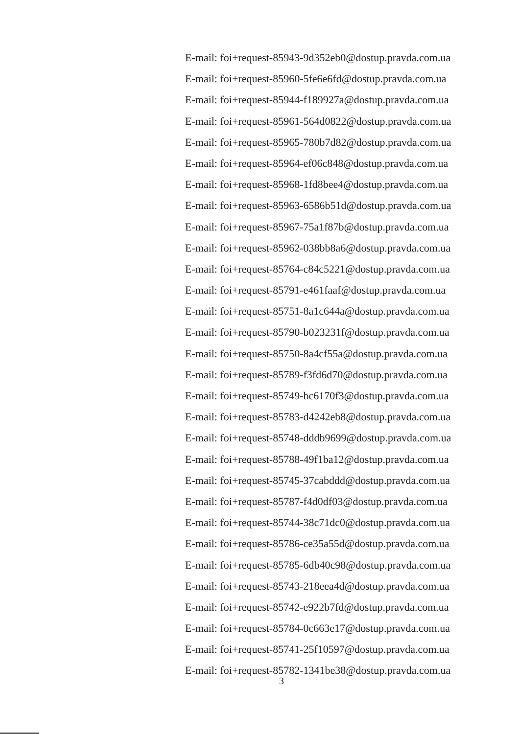E-mail: foi+request-85943-9d352eb0@dostup.pravda.com.ua
E-mail: foi+request-85960-5fe6e6fd@dostup.pravda.com.ua
E-mail: foi+request-85944-f189927a@dostup.pravda.com.ua
E-mail: foi+request-85961-564d0822@dostup.pravda.com.ua
E-mail: foi+request-85965-780b7d82@dostup.pravda.com.ua
E-mail: foi+request-85964-ef06c848@dostup.pravda.com.ua
E-mail: foi+request-85968-1fd8bee4@dostup.pravda.com.ua
E-mail: foi+request-85963-6586b51d@dostup.pravda.com.ua
E-mail: foi+request-85967-75a1f87b@dostup.pravda.com.ua
E-mail: foi+request-85962-038bb8a6@dostup.pravda.com.ua
E-mail: foi+request-85764-c84c5221@dostup.pravda.com.ua
E-mail: foi+request-85791-e461faaf@dostup.pravda.com.ua
E-mail: foi+request-85751-8a1c644a@dostup.pravda.com.ua
E-mail: foi+request-85790-b023231f@dostup.pravda.com.ua
E-mail: foi+request-85750-8a4cf55a@dostup.pravda.com.ua
E-mail: foi+request-85789-f3fd6d70@dostup.pravda.com.ua
E-mail: foi+request-85749-bc6170f3@dostup.pravda.com.ua
E-mail: foi+request-85783-d4242eb8@dostup.pravda.com.ua
E-mail: foi+request-85748-dddb9699@dostup.pravda.com.ua
E-mail: foi+request-85788-49f1ba12@dostup.pravda.com.ua
E-mail: foi+request-85745-37cabddd@dostup.pravda.com.ua
E-mail: foi+request-85787-f4d0df03@dostup.pravda.com.ua
E-mail: foi+request-85744-38c71dc0@dostup.pravda.com.ua
E-mail: foi+request-85786-ce35a55d@dostup.pravda.com.ua
E-mail: foi+request-85785-6db40c98@dostup.pravda.com.ua
E-mail: foi+request-85743-218eea4d@dostup.pravda.com.ua
E-mail: foi+request-85742-e922b7fd@dostup.pravda.com.ua
E-mail: foi+request-85784-0c663e17@dostup.pravda.com.ua
E-mail: foi+request-85741-25f10597@dostup.pravda.com.ua
E-mail: foi+request-85782-1341be38@dostup.pravda.com.ua
3